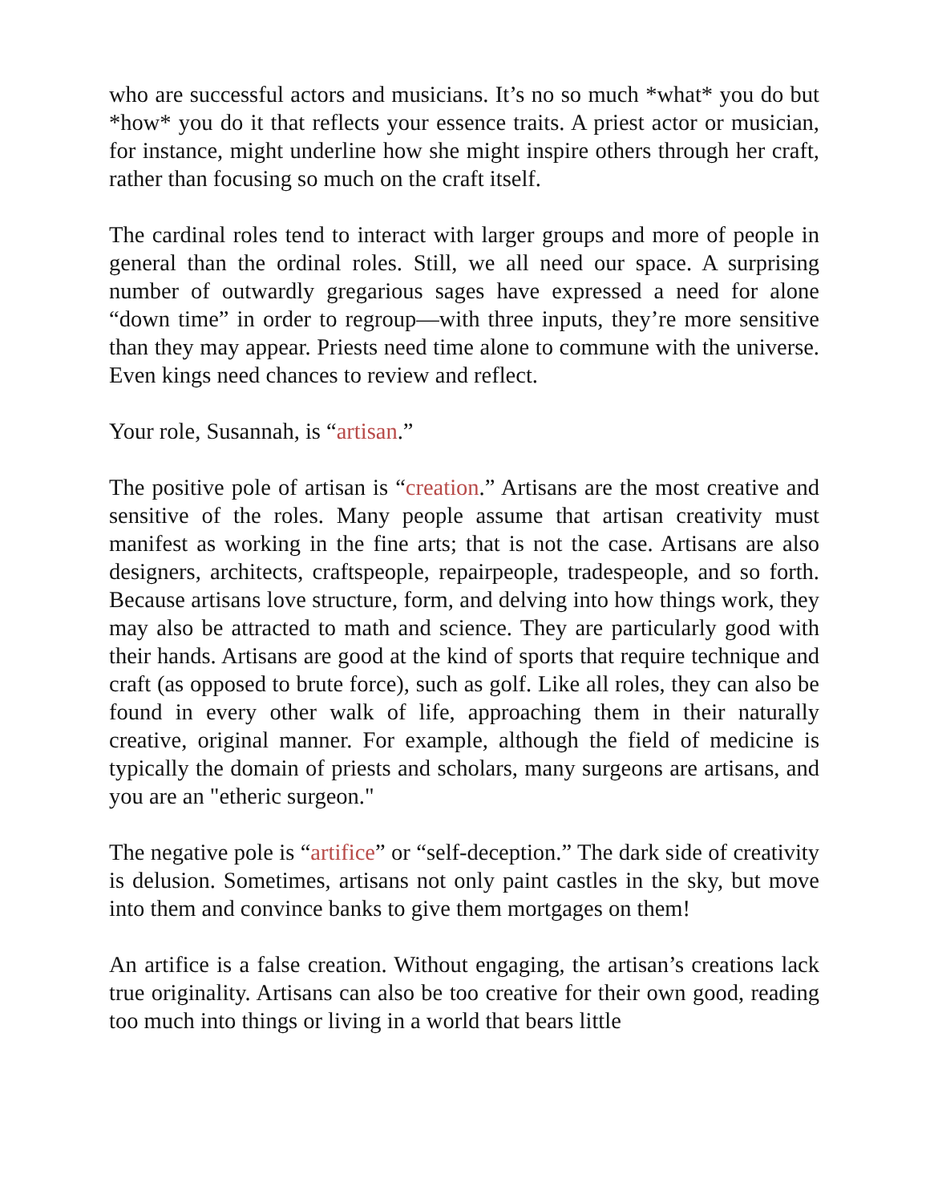who are successful actors and musicians. It’s no so much *what* you do but *how* you do it that reflects your essence traits. A priest actor or musician, for instance, might underline how she might inspire others through her craft, rather than focusing so much on the craft itself.
The cardinal roles tend to interact with larger groups and more of people in general than the ordinal roles. Still, we all need our space. A surprising number of outwardly gregarious sages have expressed a need for alone “down time” in order to regroup—with three inputs, they’re more sensitive than they may appear. Priests need time alone to commune with the universe. Even kings need chances to review and reflect.
Your role, Susannah, is “artisan.”
The positive pole of artisan is “creation.” Artisans are the most creative and sensitive of the roles. Many people assume that artisan creativity must manifest as working in the fine arts; that is not the case. Artisans are also designers, architects, craftspeople, repairpeople, tradespeople, and so forth. Because artisans love structure, form, and delving into how things work, they may also be attracted to math and science. They are particularly good with their hands. Artisans are good at the kind of sports that require technique and craft (as opposed to brute force), such as golf. Like all roles, they can also be found in every other walk of life, approaching them in their naturally creative, original manner. For example, although the field of medicine is typically the domain of priests and scholars, many surgeons are artisans, and you are an "etheric surgeon."
The negative pole is “artifice” or “self-deception.” The dark side of creativity is delusion. Sometimes, artisans not only paint castles in the sky, but move into them and convince banks to give them mortgages on them!
An artifice is a false creation. Without engaging, the artisan’s creations lack true originality. Artisans can also be too creative for their own good, reading too much into things or living in a world that bears little